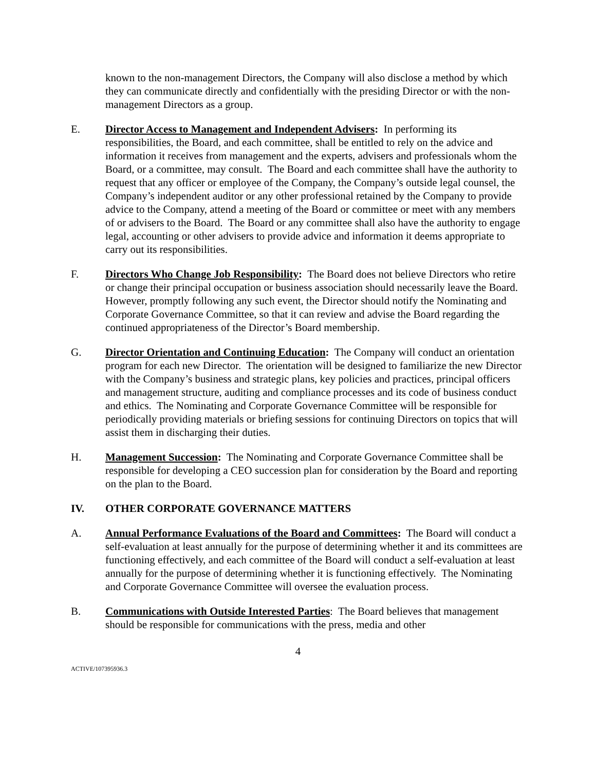known to the non-management Directors, the Company will also disclose a method by which they can communicate directly and confidentially with the presiding Director or with the non-management Directors as a group.
E. Director Access to Management and Independent Advisers: In performing its responsibilities, the Board, and each committee, shall be entitled to rely on the advice and information it receives from management and the experts, advisers and professionals whom the Board, or a committee, may consult. The Board and each committee shall have the authority to request that any officer or employee of the Company, the Company’s outside legal counsel, the Company’s independent auditor or any other professional retained by the Company to provide advice to the Company, attend a meeting of the Board or committee or meet with any members of or advisers to the Board. The Board or any committee shall also have the authority to engage legal, accounting or other advisers to provide advice and information it deems appropriate to carry out its responsibilities.
F. Directors Who Change Job Responsibility: The Board does not believe Directors who retire or change their principal occupation or business association should necessarily leave the Board. However, promptly following any such event, the Director should notify the Nominating and Corporate Governance Committee, so that it can review and advise the Board regarding the continued appropriateness of the Director’s Board membership.
G. Director Orientation and Continuing Education: The Company will conduct an orientation program for each new Director. The orientation will be designed to familiarize the new Director with the Company’s business and strategic plans, key policies and practices, principal officers and management structure, auditing and compliance processes and its code of business conduct and ethics. The Nominating and Corporate Governance Committee will be responsible for periodically providing materials or briefing sessions for continuing Directors on topics that will assist them in discharging their duties.
H. Management Succession: The Nominating and Corporate Governance Committee shall be responsible for developing a CEO succession plan for consideration by the Board and reporting on the plan to the Board.
IV. OTHER CORPORATE GOVERNANCE MATTERS
A. Annual Performance Evaluations of the Board and Committees: The Board will conduct a self-evaluation at least annually for the purpose of determining whether it and its committees are functioning effectively, and each committee of the Board will conduct a self-evaluation at least annually for the purpose of determining whether it is functioning effectively. The Nominating and Corporate Governance Committee will oversee the evaluation process.
B. Communications with Outside Interested Parties: The Board believes that management should be responsible for communications with the press, media and other
4
ACTIVE/107395936.3